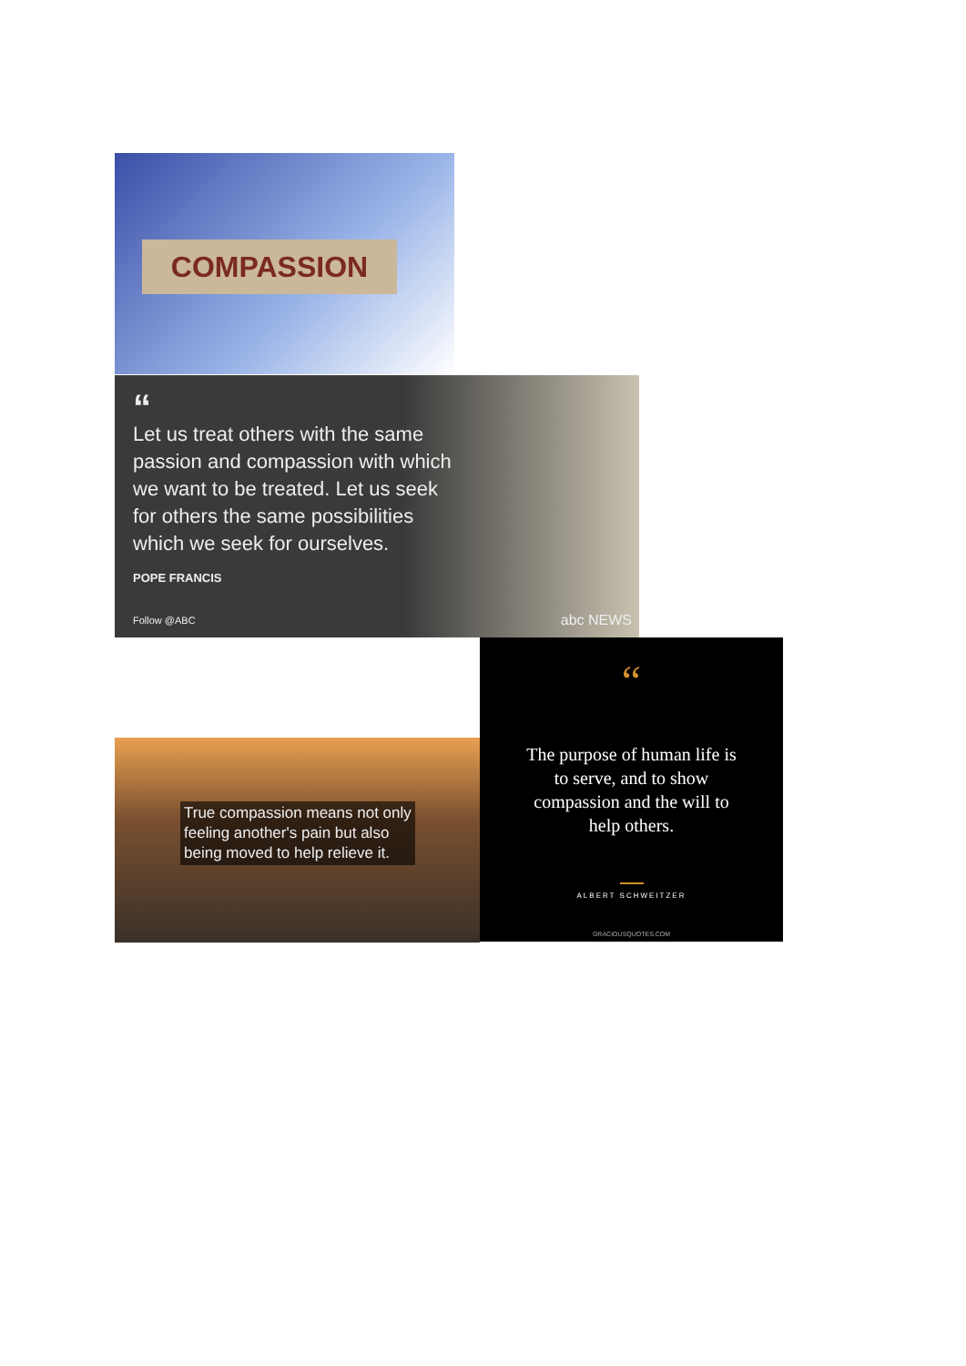COMPASSION
“
Let us treat others with the same passion and compassion with which we want to be treated. Let us seek for others the same possibilities which we seek for ourselves.
POPE FRANCIS
Follow @ABC
abc NEWS
True compassion means not only
feeling another's pain but also
being moved to help relieve it.
“
The purpose of human life is to serve, and to show compassion and the will to help others.
ALBERT SCHWEITZER
GRACIOUSQUOTES.COM